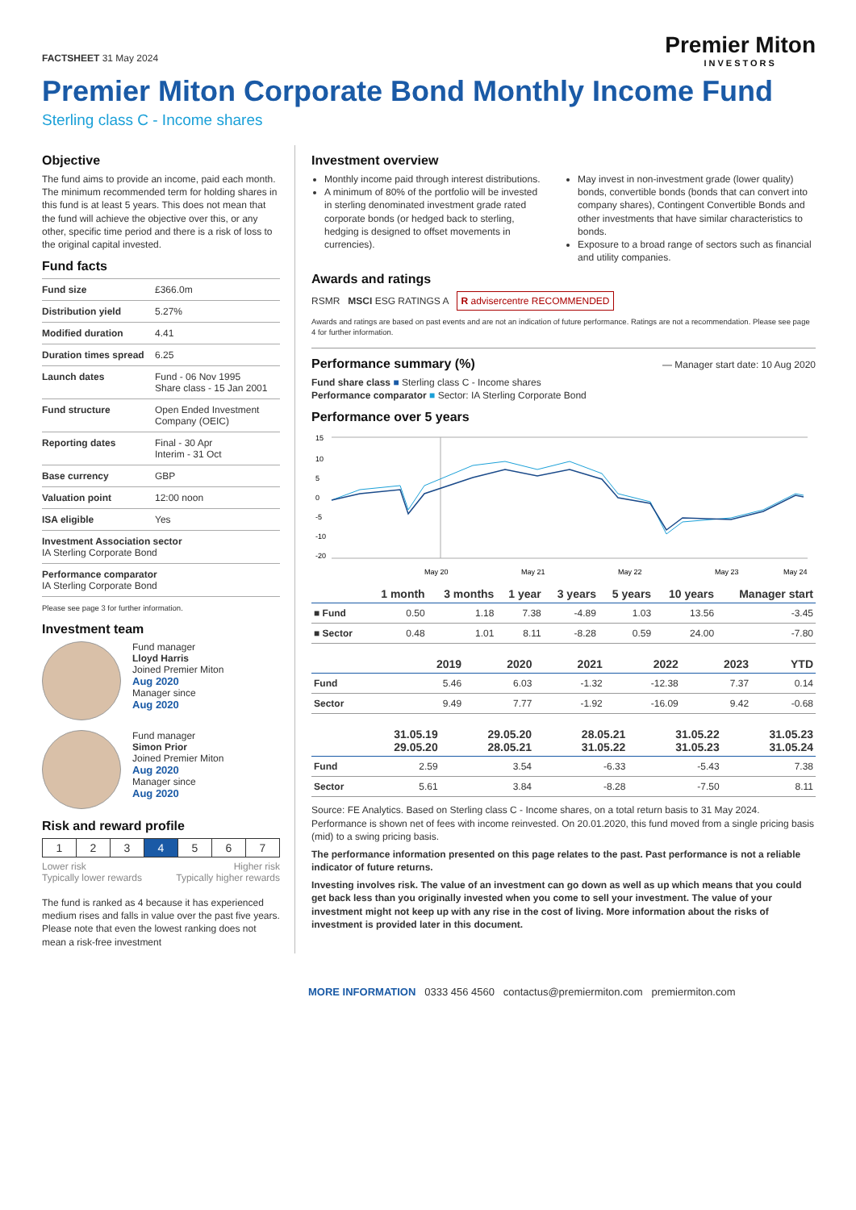FACTSHEET 31 May 2024
Premier Miton
INVESTORS
Premier Miton Corporate Bond Monthly Income Fund
Sterling class C - Income shares
Objective
The fund aims to provide an income, paid each month. The minimum recommended term for holding shares in this fund is at least 5 years. This does not mean that the fund will achieve the objective over this, or any other, specific time period and there is a risk of loss to the original capital invested.
Fund facts
| Fund size | £366.0m |
| Distribution yield | 5.27% |
| Modified duration | 4.41 |
| Duration times spread | 6.25 |
| Launch dates | Fund - 06 Nov 1995 Share class - 15 Jan 2001 |
| Fund structure | Open Ended Investment Company (OEIC) |
| Reporting dates | Final - 30 Apr Interim - 31 Oct |
| Base currency | GBP |
| Valuation point | 12:00 noon |
| ISA eligible | Yes |
| Investment Association sector IA Sterling Corporate Bond | |
| Performance comparator IA Sterling Corporate Bond | |
Please see page 3 for further information.
Investment team
Fund manager
Lloyd Harris
Joined Premier Miton
Aug 2020
Manager since
Aug 2020
Fund manager
Simon Prior
Joined Premier Miton
Aug 2020
Manager since
Aug 2020
Risk and reward profile
| 1 | 2 | 3 | 4 | 5 | 6 | 7 |
Lower risk
Typically lower rewards Higher risk
Typically higher rewards
The fund is ranked as 4 because it has experienced medium rises and falls in value over the past five years. Please note that even the lowest ranking does not mean a risk-free investment
Investment overview
Monthly income paid through interest distributions.
A minimum of 80% of the portfolio will be invested in sterling denominated investment grade rated corporate bonds (or hedged back to sterling, hedging is designed to offset movements in currencies).
May invest in non-investment grade (lower quality) bonds, convertible bonds (bonds that can convert into company shares), Contingent Convertible Bonds and other investments that have similar characteristics to bonds.
Exposure to a broad range of sectors such as financial and utility companies.
Awards and ratings
RSMR MSCI ESG RATINGS A R advisercentre RECOMMENDED
Awards and ratings are based on past events and are not an indication of future performance. Ratings are not a recommendation. Please see page 4 for further information.
Performance summary (%)
— Manager start date: 10 Aug 2020
Fund share class ■ Sterling class C - Income shares
Performance comparator ■ Sector: IA Sterling Corporate Bond
Performance over 5 years
15
10
5
0
-5
-10
-20
May 20
May 21
May 22
May 23
May 24
| | 1 month | 3 months | 1 year | 3 years | 5 years | 10 years | Manager start |
| --- | --- | --- | --- | --- | --- | --- | --- |
| ■ Fund | 0.50 | 1.18 | 7.38 | -4.89 | 1.03 | 13.56 | -3.45 |
| ■ Sector | 0.48 | 1.01 | 8.11 | -8.28 | 0.59 | 24.00 | -7.80 |
| | 2019 | 2020 | 2021 | 2022 | 2023 | YTD |
| --- | --- | --- | --- | --- | --- | --- |
| Fund | 5.46 | 6.03 | -1.32 | -12.38 | 7.37 | 0.14 |
| Sector | 9.49 | 7.77 | -1.92 | -16.09 | 9.42 | -0.68 |
| | 31.05.19 29.05.20 | 29.05.20 28.05.21 | 28.05.21 31.05.22 | 31.05.22 31.05.23 | 31.05.23 31.05.24 |
| --- | --- | --- | --- | --- | --- |
| Fund | 2.59 | 3.54 | -6.33 | -5.43 | 7.38 |
| Sector | 5.61 | 3.84 | -8.28 | -7.50 | 8.11 |
Source: FE Analytics. Based on Sterling class C - Income shares, on a total return basis to 31 May 2024. Performance is shown net of fees with income reinvested. On 20.01.2020, this fund moved from a single pricing basis (mid) to a swing pricing basis.
The performance information presented on this page relates to the past. Past performance is not a reliable indicator of future returns.
Investing involves risk. The value of an investment can go down as well as up which means that you could get back less than you originally invested when you come to sell your investment. The value of your investment might not keep up with any rise in the cost of living. More information about the risks of investment is provided later in this document.
MORE INFORMATION 0333 456 4560 contactus@premiermiton.com premiermiton.com